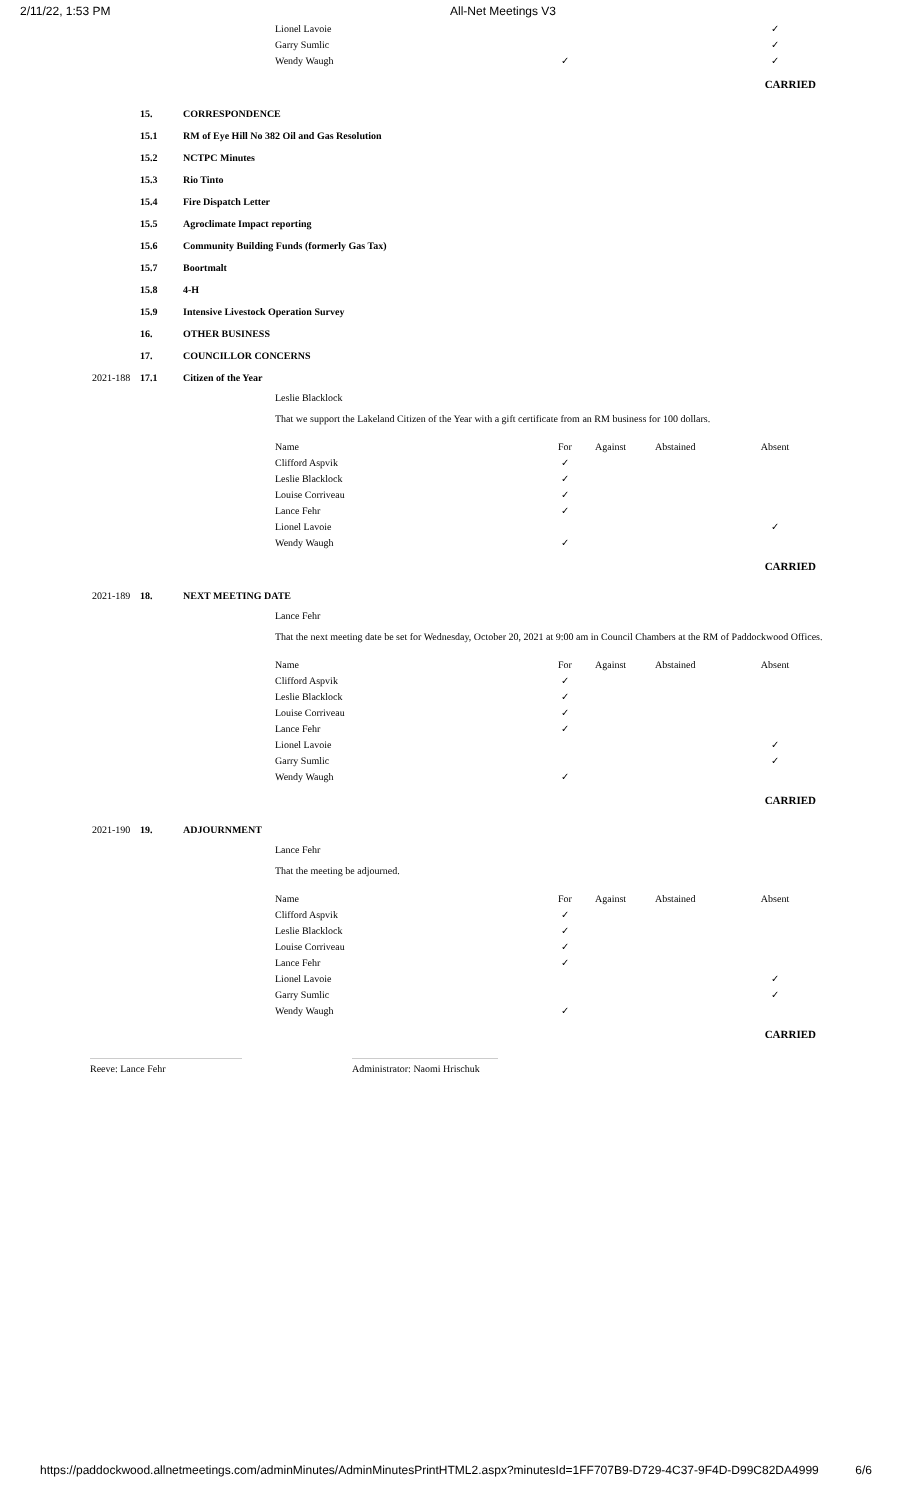2/11/22, 1:53 PM All-Net Meetings V3
| Lionel Lavoie | | | | ✓ |
| Garry Sumlic | | | | ✓ |
| Wendy Waugh | ✓ | | | ✓ |
CARRIED
15. CORRESPONDENCE
15.1
RM of Eye Hill No 382 Oil and Gas Resolution
15.2 NCTPC Minutes
15.3 Rio Tinto
15.4 Fire Dispatch Letter
15.5 Agroclimate Impact reporting
15.6
Community Building Funds (formerly Gas Tax)
15.7 Boortmalt
15.8 4-H
15.9
Intensive Livestock Operation Survey
16. OTHER BUSINESS
17. COUNCILLOR CONCERNS
2021-188 17.1 Citizen of the Year
Leslie Blacklock
That we support the Lakeland Citizen of the Year with a gift certificate from an RM business for 100 dollars.
| Name | For | Against | Abstained | Absent |
| --- | --- | --- | --- | --- |
| Clifford Aspvik | ✓ | | | |
| Leslie Blacklock | ✓ | | | |
| Louise Corriveau | ✓ | | | |
| Lance Fehr | ✓ | | | |
| Lionel Lavoie | | | | ✓ |
| Wendy Waugh | ✓ | | | |
CARRIED
2021-189 18. NEXT MEETING DATE
Lance Fehr
That the next meeting date be set for Wednesday, October 20, 2021 at 9:00 am in Council Chambers at the RM of Paddockwood Offices.
| Name | For | Against | Abstained | Absent |
| --- | --- | --- | --- | --- |
| Clifford Aspvik | ✓ | | | |
| Leslie Blacklock | ✓ | | | |
| Louise Corriveau | ✓ | | | |
| Lance Fehr | ✓ | | | |
| Lionel Lavoie | | | | ✓ |
| Garry Sumlic | | | | ✓ |
| Wendy Waugh | ✓ | | | |
CARRIED
2021-190 19. ADJOURNMENT
Lance Fehr
That the meeting be adjourned.
| Name | For | Against | Abstained | Absent |
| --- | --- | --- | --- | --- |
| Clifford Aspvik | ✓ | | | |
| Leslie Blacklock | ✓ | | | |
| Louise Corriveau | ✓ | | | |
| Lance Fehr | ✓ | | | |
| Lionel Lavoie | | | | ✓ |
| Garry Sumlic | | | | ✓ |
| Wendy Waugh | ✓ | | | |
CARRIED
Reeve: Lance Fehr Administrator: Naomi Hrischuk
https://paddockwood.allnetmeetings.com/adminMinutes/AdminMinutesPrintHTML2.aspx?minutesId=1FF707B9-D729-4C37-9F4D-D99C82DA4999 6/6